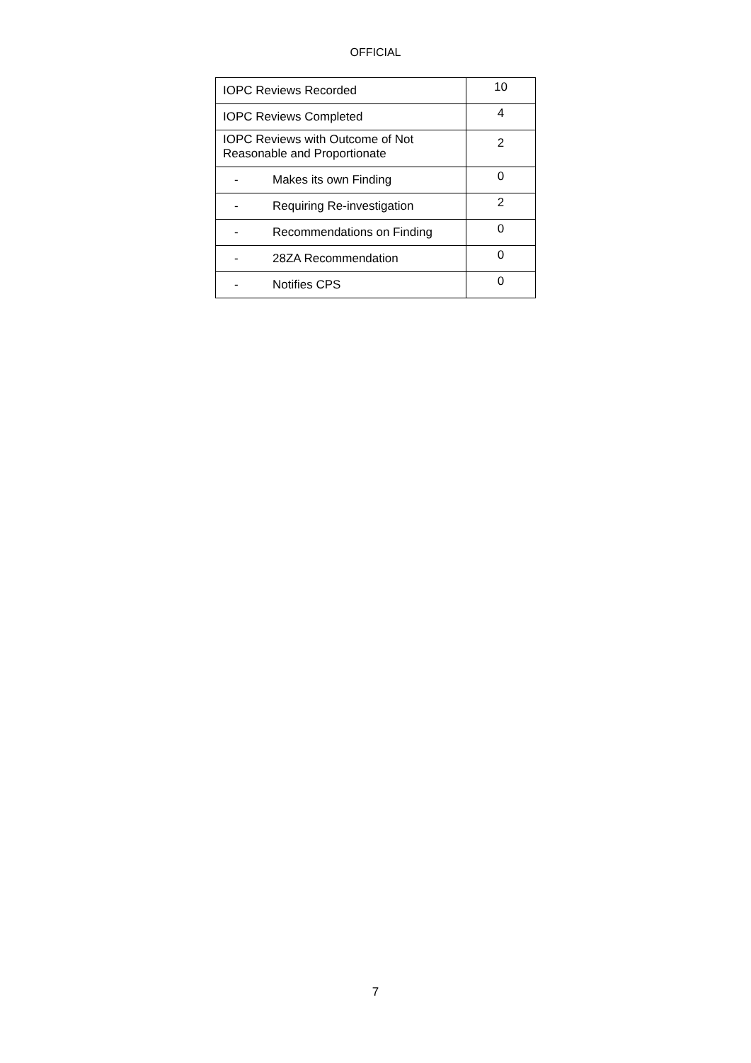OFFICIAL
| IOPC Reviews Recorded | 10 |
| IOPC Reviews Completed | 4 |
| IOPC Reviews with Outcome of Not Reasonable and Proportionate | 2 |
| - Makes its own Finding | 0 |
| - Requiring Re-investigation | 2 |
| - Recommendations on Finding | 0 |
| - 28ZA Recommendation | 0 |
| - Notifies CPS | 0 |
7